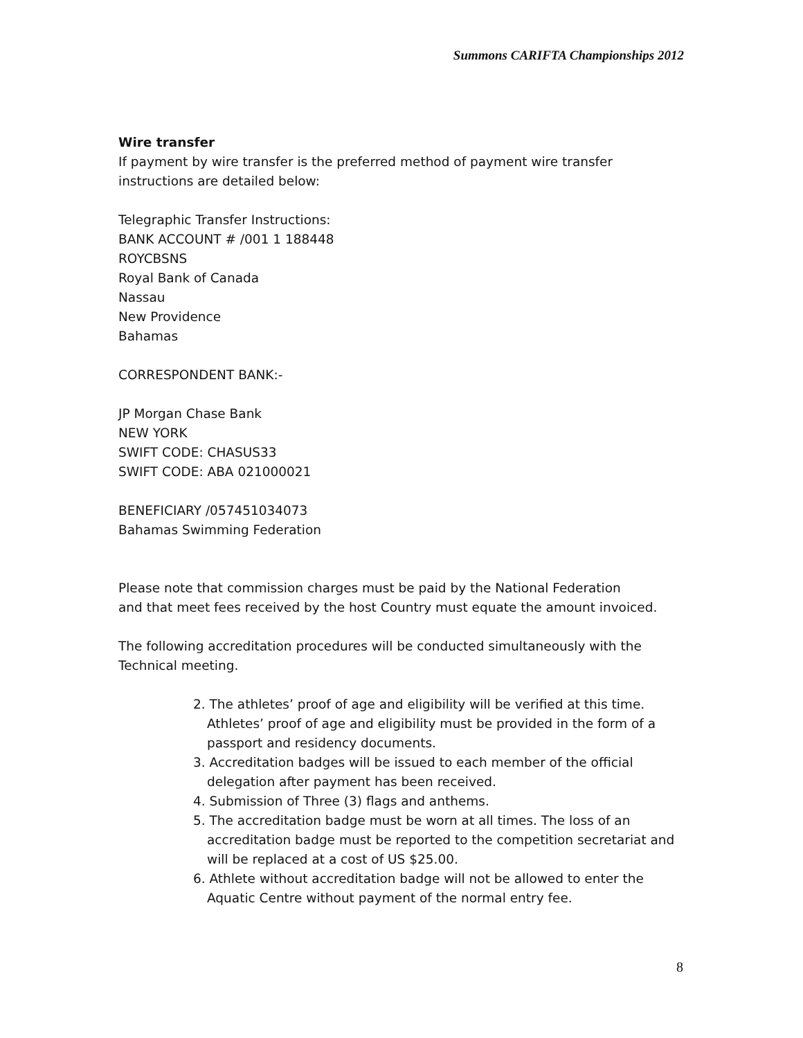Summons CARIFTA Championships 2012
Wire transfer
If payment by wire transfer is the preferred method of payment wire transfer
instructions are detailed below:
Telegraphic Transfer Instructions:
BANK ACCOUNT # /001 1 188448
ROYCBSNS
Royal Bank of Canada
Nassau
New Providence
Bahamas
CORRESPONDENT BANK:-
JP Morgan Chase Bank
NEW YORK
SWIFT CODE: CHASUS33
SWIFT CODE: ABA 021000021
BENEFICIARY /057451034073
Bahamas Swimming Federation
Please note that commission charges must be paid by the National Federation
and that meet fees received by the host Country must equate the amount invoiced.
The following accreditation procedures will be conducted simultaneously with the
Technical meeting.
2. The athletes’ proof of age and eligibility will be verified at this time. Athletes’ proof of age and eligibility must be provided in the form of a passport and residency documents.
3. Accreditation badges will be issued to each member of the official delegation after payment has been received.
4. Submission of Three (3) flags and anthems.
5. The accreditation badge must be worn at all times. The loss of an accreditation badge must be reported to the competition secretariat and will be replaced at a cost of US $25.00.
6. Athlete without accreditation badge will not be allowed to enter the Aquatic Centre without payment of the normal entry fee.
8